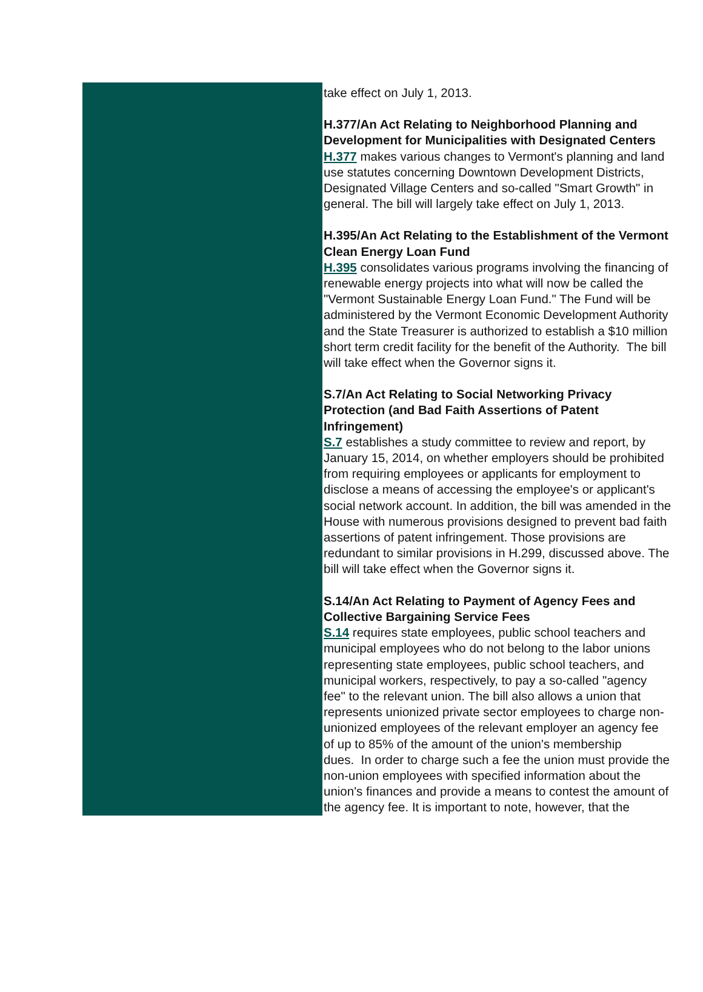take effect on July 1, 2013.
H.377/An Act Relating to Neighborhood Planning and
Development for Municipalities with Designated Centers
H.377 makes various changes to Vermont's planning and land
use statutes concerning Downtown Development Districts,
Designated Village Centers and so-called "Smart Growth" in
general. The bill will largely take effect on July 1, 2013.
H.395/An Act Relating to the Establishment of the Vermont
Clean Energy Loan Fund
H.395 consolidates various programs involving the financing of
renewable energy projects into what will now be called the
"Vermont Sustainable Energy Loan Fund." The Fund will be
administered by the Vermont Economic Development Authority
and the State Treasurer is authorized to establish a $10 million
short term credit facility for the benefit of the Authority. The bill
will take effect when the Governor signs it.
S.7/An Act Relating to Social Networking Privacy
Protection (and Bad Faith Assertions of Patent
Infringement)
S.7 establishes a study committee to review and report, by
January 15, 2014, on whether employers should be prohibited
from requiring employees or applicants for employment to
disclose a means of accessing the employee's or applicant's
social network account. In addition, the bill was amended in the
House with numerous provisions designed to prevent bad faith
assertions of patent infringement. Those provisions are
redundant to similar provisions in H.299, discussed above. The
bill will take effect when the Governor signs it.
S.14/An Act Relating to Payment of Agency Fees and
Collective Bargaining Service Fees
S.14 requires state employees, public school teachers and
municipal employees who do not belong to the labor unions
representing state employees, public school teachers, and
municipal workers, respectively, to pay a so-called "agency
fee" to the relevant union. The bill also allows a union that
represents unionized private sector employees to charge non-
unionized employees of the relevant employer an agency fee
of up to 85% of the amount of the union's membership
dues. In order to charge such a fee the union must provide the
non-union employees with specified information about the
union's finances and provide a means to contest the amount of
the agency fee. It is important to note, however, that the